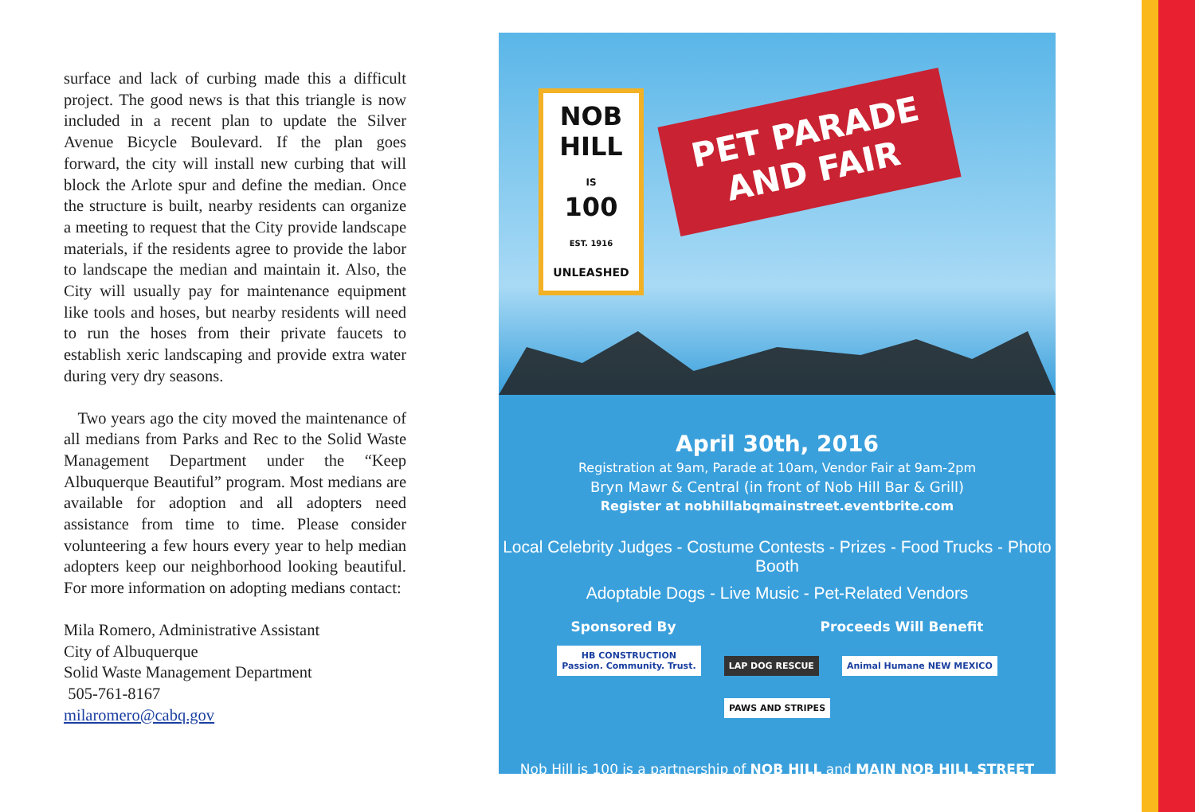surface and lack of curbing made this a difficult project. The good news is that this triangle is now included in a recent plan to update the Silver Avenue Bicycle Boulevard. If the plan goes forward, the city will install new curbing that will block the Arlote spur and define the median. Once the structure is built, nearby residents can organize a meeting to request that the City provide landscape materials, if the residents agree to provide the labor to landscape the median and maintain it. Also, the City will usually pay for maintenance equipment like tools and hoses, but nearby residents will need to run the hoses from their private faucets to establish xeric landscaping and provide extra water during very dry seasons.
Two years ago the city moved the maintenance of all medians from Parks and Rec to the Solid Waste Management Department under the “Keep Albuquerque Beautiful” program. Most medians are available for adoption and all adopters need assistance from time to time. Please consider volunteering a few hours every year to help median adopters keep our neighborhood looking beautiful. For more information on adopting medians contact:
Mila Romero, Administrative Assistant
City of Albuquerque
Solid Waste Management Department
505-761-8167
milaromero@cabq.gov
NOB HILL
IS
100
EST. 1916
UNLEASHED
PET PARADE AND FAIR
April 30th, 2016
Registration at 9am, Parade at 10am, Vendor Fair at 9am-2pm
Bryn Mawr & Central (in front of Nob Hill Bar & Grill)
Register at nobhillabqmainstreet.eventbrite.com
Local Celebrity Judges - Costume Contests - Prizes - Food Trucks - Photo Booth
Adoptable Dogs - Live Music - Pet-Related Vendors
Sponsored By Proceeds Will Benefit
HB CONSTRUCTION
Passion. Community. Trust. LAP DOG RESCUE Animal Humane NEW MEXICO PAWS AND STRIPES
Nob Hill is 100 is a partnership of NOB HILL and MAIN NOB HILL STREET